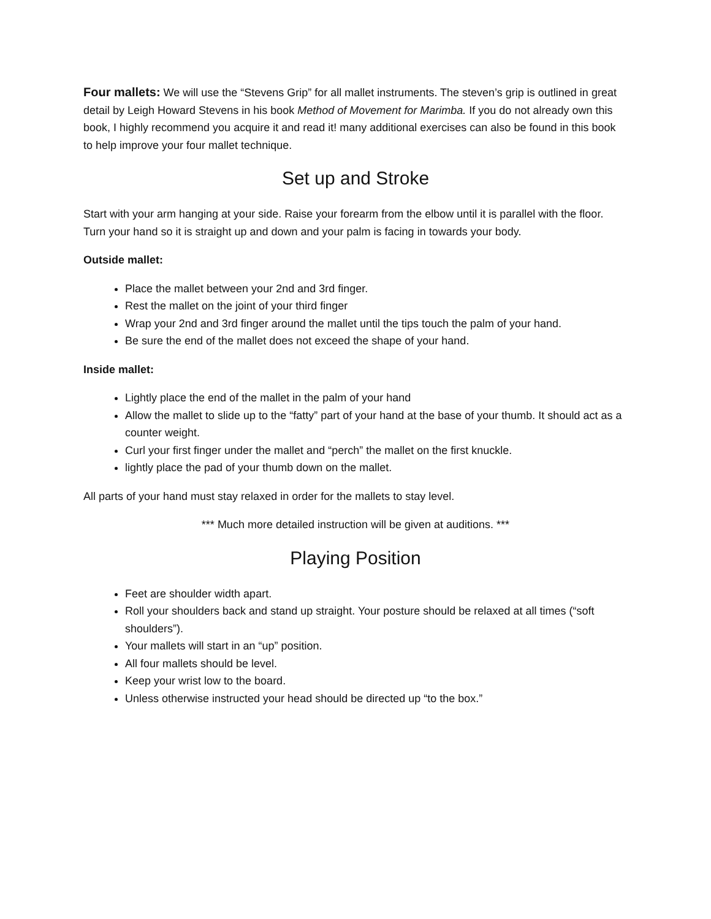Four mallets: We will use the “Stevens Grip” for all mallet instruments. The steven’s grip is outlined in great detail by Leigh Howard Stevens in his book Method of Movement for Marimba. If you do not already own this book, I highly recommend you acquire it and read it! many additional exercises can also be found in this book to help improve your four mallet technique.
Set up and Stroke
Start with your arm hanging at your side. Raise your forearm from the elbow until it is parallel with the floor. Turn your hand so it is straight up and down and your palm is facing in towards your body.
Outside mallet:
Place the mallet between your 2nd and 3rd finger.
Rest the mallet on the joint of your third finger
Wrap your 2nd and 3rd finger around the mallet until the tips touch the palm of your hand.
Be sure the end of the mallet does not exceed the shape of your hand.
Inside mallet:
Lightly place the end of the mallet in the palm of your hand
Allow the mallet to slide up to the “fatty” part of your hand at the base of your thumb. It should act as a counter weight.
Curl your first finger under the mallet and “perch” the mallet on the first knuckle.
lightly place the pad of your thumb down on the mallet.
All parts of your hand must stay relaxed in order for the mallets to stay level.
*** Much more detailed instruction will be given at auditions. ***
Playing Position
Feet are shoulder width apart.
Roll your shoulders back and stand up straight. Your posture should be relaxed at all times (“soft shoulders”).
Your mallets will start in an “up” position.
All four mallets should be level.
Keep your wrist low to the board.
Unless otherwise instructed your head should be directed up “to the box.”